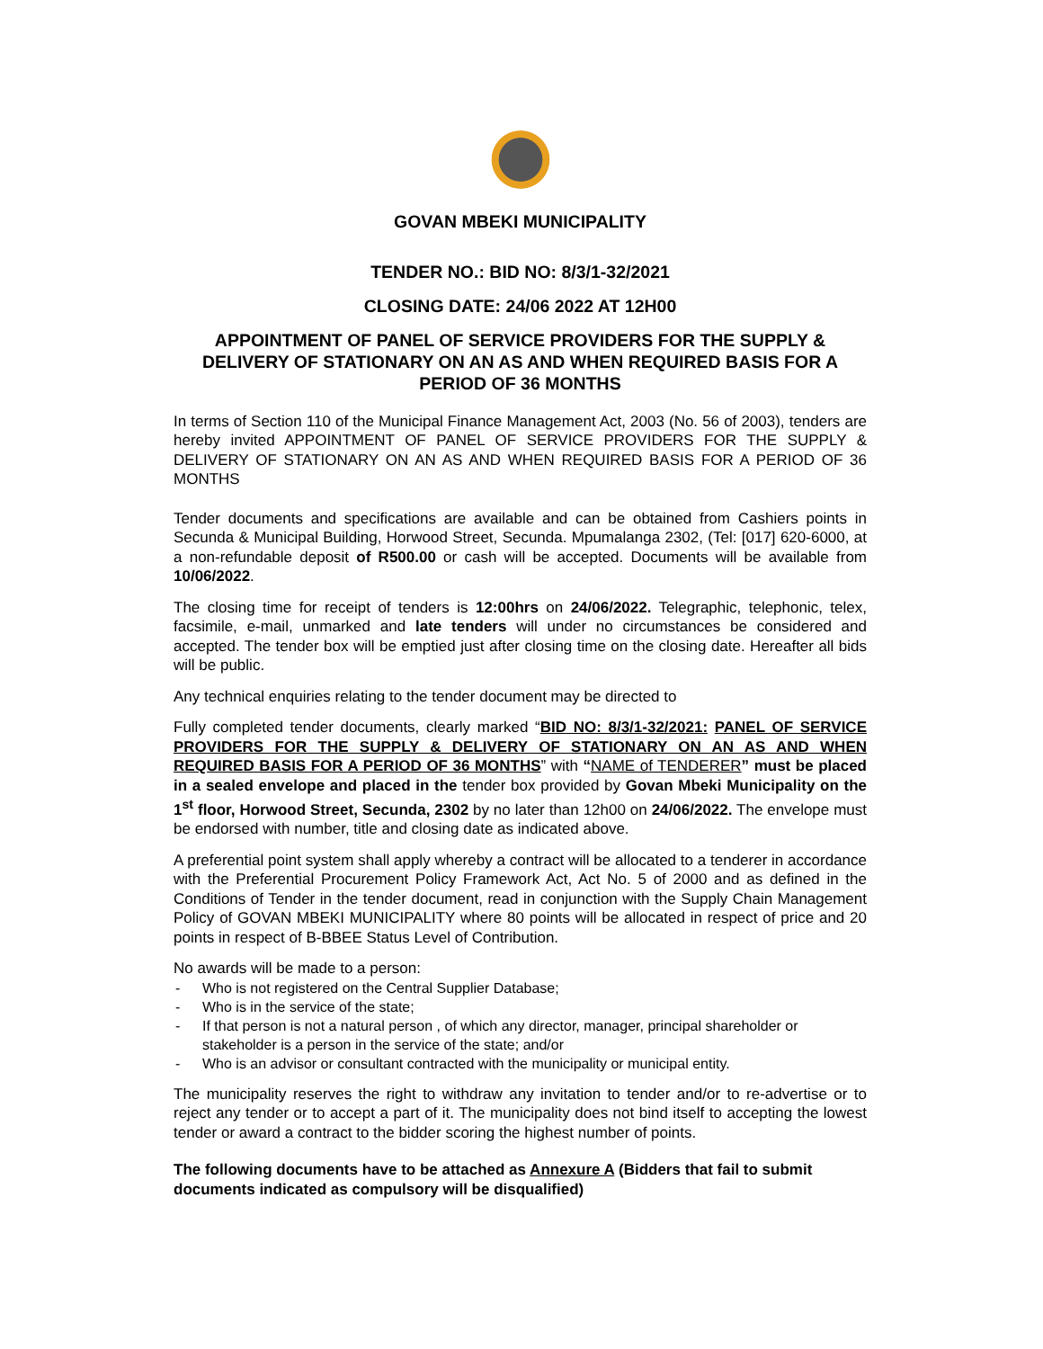GOVAN MBEKI MUNICIPALITY
TENDER NO.: BID NO: 8/3/1-32/2021
CLOSING DATE: 24/06 2022 AT 12H00
APPOINTMENT OF PANEL OF SERVICE PROVIDERS FOR THE SUPPLY & DELIVERY OF STATIONARY ON AN AS AND WHEN REQUIRED BASIS FOR A PERIOD OF 36 MONTHS
In terms of Section 110 of the Municipal Finance Management Act, 2003 (No. 56 of 2003), tenders are hereby invited APPOINTMENT OF PANEL OF SERVICE PROVIDERS FOR THE SUPPLY & DELIVERY OF STATIONARY ON AN AS AND WHEN REQUIRED BASIS FOR A PERIOD OF 36 MONTHS
Tender documents and specifications are available and can be obtained from Cashiers points in Secunda & Municipal Building, Horwood Street, Secunda. Mpumalanga 2302, (Tel: [017] 620-6000, at a non-refundable deposit of R500.00 or cash will be accepted. Documents will be available from 10/06/2022.
The closing time for receipt of tenders is 12:00hrs on 24/06/2022. Telegraphic, telephonic, telex, facsimile, e-mail, unmarked and late tenders will under no circumstances be considered and accepted. The tender box will be emptied just after closing time on the closing date. Hereafter all bids will be public.
Any technical enquiries relating to the tender document may be directed to
Fully completed tender documents, clearly marked “BID NO: 8/3/1-32/2021: PANEL OF SERVICE PROVIDERS FOR THE SUPPLY & DELIVERY OF STATIONARY ON AN AS AND WHEN REQUIRED BASIS FOR A PERIOD OF 36 MONTHS” with “NAME of TENDERER” must be placed in a sealed envelope and placed in the tender box provided by Govan Mbeki Municipality on the 1<sup>st</sup> floor, Horwood Street, Secunda, 2302 by no later than 12h00 on 24/06/2022. The envelope must be endorsed with number, title and closing date as indicated above.
A preferential point system shall apply whereby a contract will be allocated to a tenderer in accordance with the Preferential Procurement Policy Framework Act, Act No. 5 of 2000 and as defined in the Conditions of Tender in the tender document, read in conjunction with the Supply Chain Management Policy of GOVAN MBEKI MUNICIPALITY where 80 points will be allocated in respect of price and 20 points in respect of B-BBEE Status Level of Contribution.
No awards will be made to a person:
- Who is not registered on the Central Supplier Database;
- Who is in the service of the state;
- If that person is not a natural person , of which any director, manager, principal shareholder or stakeholder is a person in the service of the state; and/or
- Who is an advisor or consultant contracted with the municipality or municipal entity.
The municipality reserves the right to withdraw any invitation to tender and/or to re-advertise or to reject any tender or to accept a part of it. The municipality does not bind itself to accepting the lowest tender or award a contract to the bidder scoring the highest number of points.
The following documents have to be attached as Annexure A (Bidders that fail to submit documents indicated as compulsory will be disqualified)